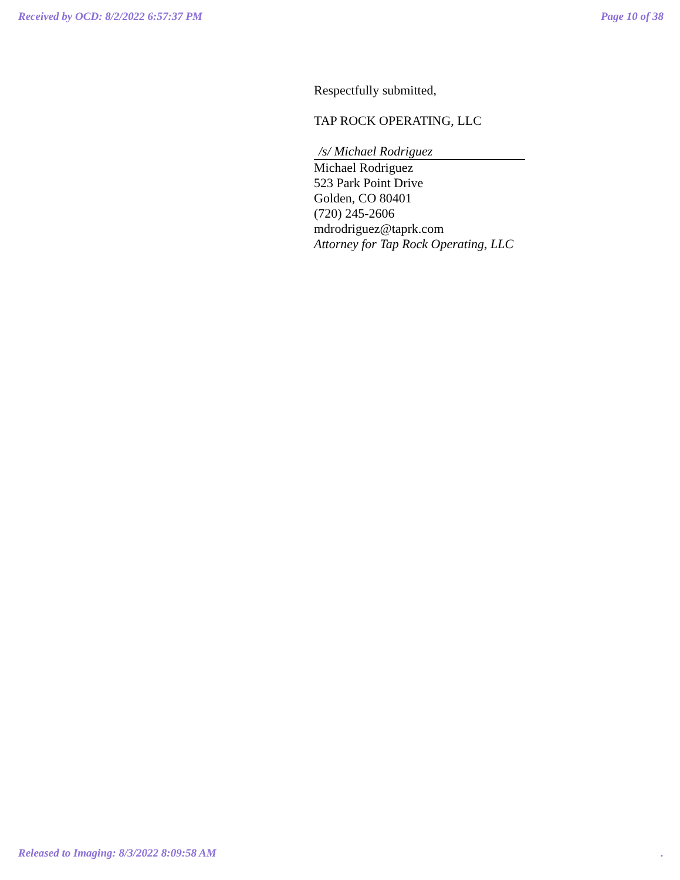Received by OCD: 8/2/2022 6:57:37 PM Page 10 of 38
Respectfully submitted,
TAP ROCK OPERATING, LLC
/s/ Michael Rodriguez
Michael Rodriguez
523 Park Point Drive
Golden, CO 80401
(720) 245-2606
mdrodriguez@taprk.com
Attorney for Tap Rock Operating, LLC
Released to Imaging: 8/3/2022 8:09:58 AM .